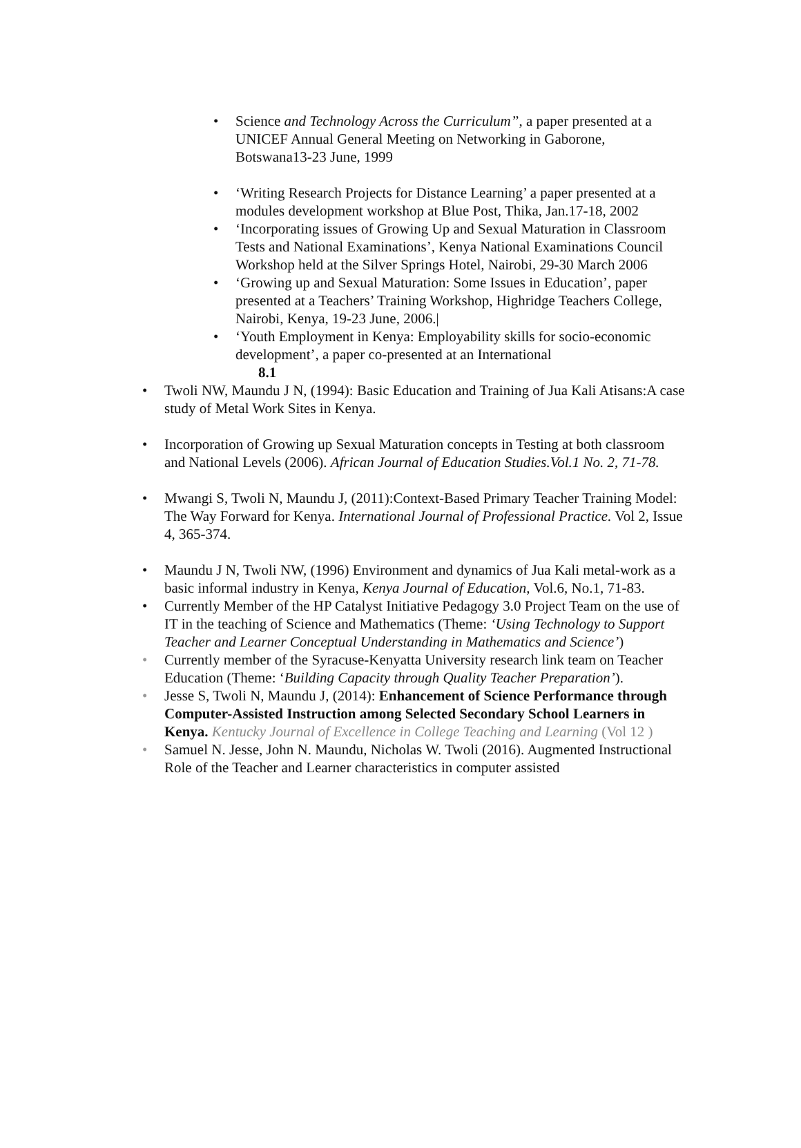• Science and Technology Across the Curriculum”, a paper presented at a UNICEF Annual General Meeting on Networking in Gaborone, Botswana13-23 June, 1999
• ‘Writing Research Projects for Distance Learning’ a paper presented at a modules development workshop at Blue Post, Thika, Jan.17-18, 2002
• ‘Incorporating issues of Growing Up and Sexual Maturation in Classroom Tests and National Examinations’, Kenya National Examinations Council Workshop held at the Silver Springs Hotel, Nairobi, 29-30 March 2006
• ‘Growing up and Sexual Maturation: Some Issues in Education’, paper presented at a Teachers’ Training Workshop, Highridge Teachers College, Nairobi, Kenya, 19-23 June, 2006.|
• ‘Youth Employment in Kenya: Employability skills for socio-economic development’, a paper co-presented at an International
8.1
• Twoli NW, Maundu J N, (1994): Basic Education and Training of Jua Kali Atisans:A case study of Metal Work Sites in Kenya.
• Incorporation of Growing up Sexual Maturation concepts in Testing at both classroom and National Levels (2006). African Journal of Education Studies.Vol.1 No. 2, 71-78.
• Mwangi S, Twoli N, Maundu J, (2011):Context-Based Primary Teacher Training Model: The Way Forward for Kenya. International Journal of Professional Practice. Vol 2, Issue 4, 365-374.
• Maundu J N, Twoli NW, (1996) Environment and dynamics of Jua Kali metal-work as a basic informal industry in Kenya, Kenya Journal of Education, Vol.6, No.1, 71-83.
• Currently Member of the HP Catalyst Initiative Pedagogy 3.0 Project Team on the use of IT in the teaching of Science and Mathematics (Theme: ‘Using Technology to Support Teacher and Learner Conceptual Understanding in Mathematics and Science’)
• Currently member of the Syracuse-Kenyatta University research link team on Teacher Education (Theme: ‘Building Capacity through Quality Teacher Preparation’).
• Jesse S, Twoli N, Maundu J, (2014): Enhancement of Science Performance through Computer-Assisted Instruction among Selected Secondary School Learners in Kenya. Kentucky Journal of Excellence in College Teaching and Learning (Vol 12 )
• Samuel N. Jesse, John N. Maundu, Nicholas W. Twoli (2016). Augmented Instructional Role of the Teacher and Learner characteristics in computer assisted